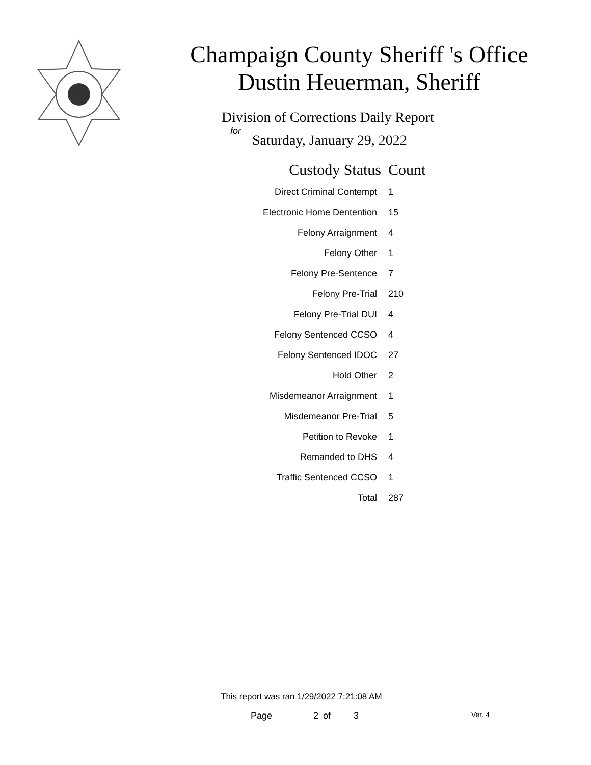Champaign County Sheriff 's Office
Dustin Heuerman, Sheriff
Division of Corrections Daily Report
for
Saturday, January 29, 2022
| Custody Status | Count |
| --- | --- |
| Direct Criminal Contempt | 1 |
| Electronic Home Dentention | 15 |
| Felony Arraignment | 4 |
| Felony Other | 1 |
| Felony Pre-Sentence | 7 |
| Felony Pre-Trial | 210 |
| Felony Pre-Trial DUI | 4 |
| Felony Sentenced CCSO | 4 |
| Felony Sentenced IDOC | 27 |
| Hold Other | 2 |
| Misdemeanor Arraignment | 1 |
| Misdemeanor Pre-Trial | 5 |
| Petition to Revoke | 1 |
| Remanded to DHS | 4 |
| Traffic Sentenced CCSO | 1 |
| Total | 287 |
This report was ran 1/29/2022 7:21:08 AM
Page 2 of 3 Ver. 4